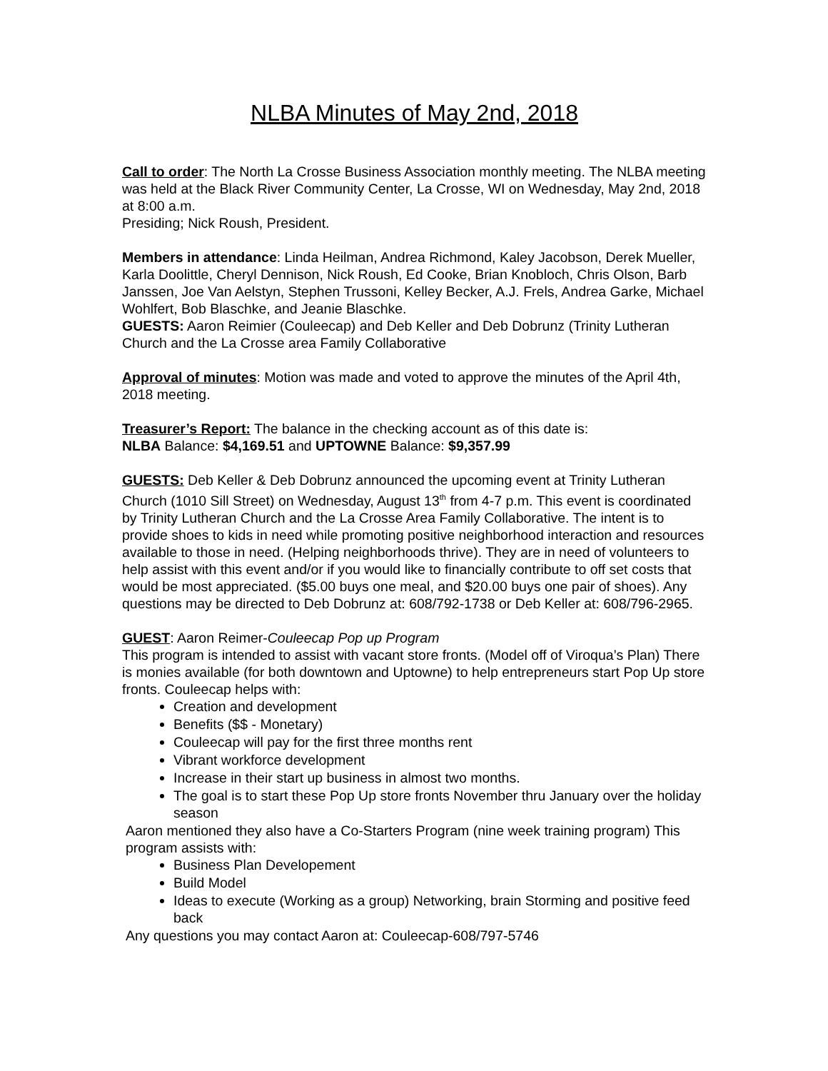NLBA Minutes of May 2nd, 2018
Call to order: The North La Crosse Business Association monthly meeting. The NLBA meeting was held at the Black River Community Center, La Crosse, WI on Wednesday, May 2nd, 2018 at 8:00 a.m.
Presiding; Nick Roush, President.
Members in attendance: Linda Heilman, Andrea Richmond, Kaley Jacobson, Derek Mueller, Karla Doolittle, Cheryl Dennison, Nick Roush, Ed Cooke, Brian Knobloch, Chris Olson, Barb Janssen, Joe Van Aelstyn, Stephen Trussoni, Kelley Becker, A.J. Frels, Andrea Garke, Michael Wohlfert, Bob Blaschke, and Jeanie Blaschke.
GUESTS: Aaron Reimier (Couleecap) and Deb Keller and Deb Dobrunz (Trinity Lutheran Church and the La Crosse area Family Collaborative
Approval of minutes: Motion was made and voted to approve the minutes of the April 4th, 2018 meeting.
Treasurer’s Report: The balance in the checking account as of this date is:
NLBA Balance: $4,169.51 and UPTOWNE Balance: $9,357.99
GUESTS: Deb Keller & Deb Dobrunz announced the upcoming event at Trinity Lutheran Church (1010 Sill Street) on Wednesday, August 13<sup>th</sup> from 4-7 p.m. This event is coordinated by Trinity Lutheran Church and the La Crosse Area Family Collaborative. The intent is to provide shoes to kids in need while promoting positive neighborhood interaction and resources available to those in need. (Helping neighborhoods thrive). They are in need of volunteers to help assist with this event and/or if you would like to financially contribute to off set costs that would be most appreciated. ($5.00 buys one meal, and $20.00 buys one pair of shoes). Any questions may be directed to Deb Dobrunz at: 608/792-1738 or Deb Keller at: 608/796-2965.
GUEST: Aaron Reimer-Couleecap Pop up Program
This program is intended to assist with vacant store fronts. (Model off of Viroqua’s Plan) There is monies available (for both downtown and Uptowne) to help entrepreneurs start Pop Up store fronts. Couleecap helps with:
Creation and development
Benefits ($$ - Monetary)
Couleecap will pay for the first three months rent
Vibrant workforce development
Increase in their start up business in almost two months.
The goal is to start these Pop Up store fronts November thru January over the holiday season
Aaron mentioned they also have a Co-Starters Program (nine week training program) This program assists with:
Business Plan Developement
Build Model
Ideas to execute (Working as a group) Networking, brain Storming and positive feed back
Any questions you may contact Aaron at: Couleecap-608/797-5746